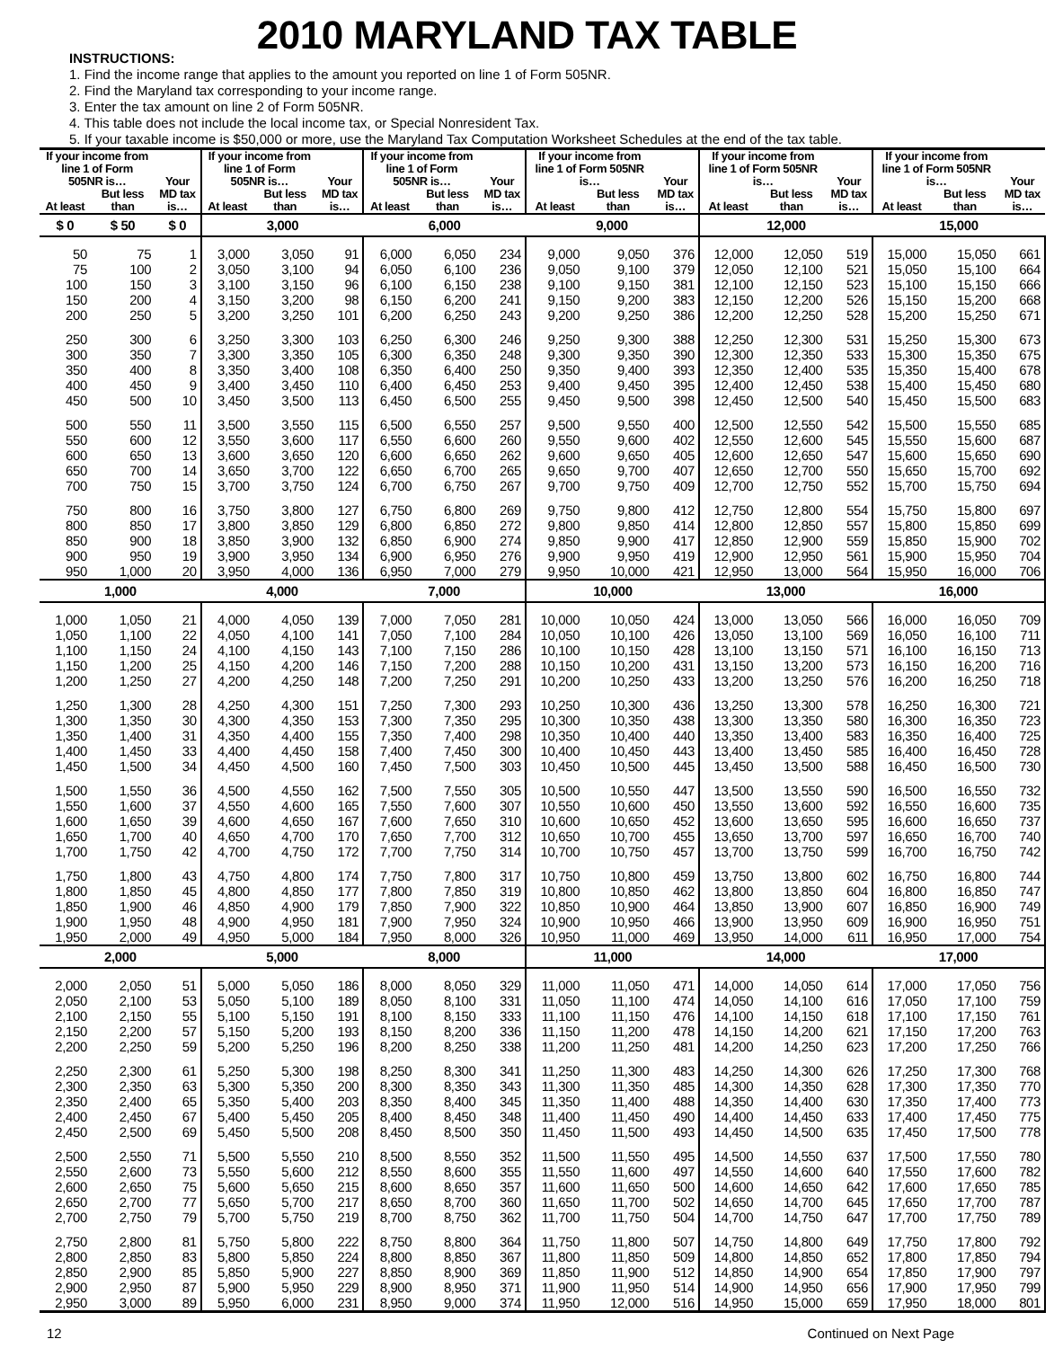2010 MARYLAND TAX TABLE
INSTRUCTIONS:
1. Find the income range that applies to the amount you reported on line 1 of Form 505NR.
2. Find the Maryland tax corresponding to your income range.
3. Enter the tax amount on line 2 of Form 505NR.
4. This table does not include the local income tax, or Special Nonresident Tax.
5. If your taxable income is $50,000 or more, use the Maryland Tax Computation Worksheet Schedules at the end of the tax table.
| If your income from line 1 of Form 505NR is… | | Your MD tax is… | If your income from line 1 of Form 505NR is… | | Your MD tax is… | If your income from line 1 of Form 505NR is… | | Your MD tax is… | If your income from line 1 of Form 505NR is… | | Your MD tax is… | If your income from line 1 of Form 505NR is… | | Your MD tax is… | If your income from line 1 of Form 505NR is… | | Your MD tax is… |
| --- | --- | --- | --- | --- | --- | --- | --- | --- | --- | --- | --- | --- | --- | --- | --- | --- | --- |
| At least | But less than | | At least | But less than | | At least | But less than | | At least | But less than | | At least | But less than | | At least | But less than | |
| $ 0 | $ 50 | $ 0 | 3,000 | | | 6,000 | | | 9,000 | | | 12,000 | | | 15,000 | | |
| 50 | 75 | 1 | 3,000 | 3,050 | 91 | 6,000 | 6,050 | 234 | 9,000 | 9,050 | 376 | 12,000 | 12,050 | 519 | 15,000 | 15,050 | 661 |
| 75 | 100 | 2 | 3,050 | 3,100 | 94 | 6,050 | 6,100 | 236 | 9,050 | 9,100 | 379 | 12,050 | 12,100 | 521 | 15,050 | 15,100 | 664 |
| 100 | 150 | 3 | 3,100 | 3,150 | 96 | 6,100 | 6,150 | 238 | 9,100 | 9,150 | 381 | 12,100 | 12,150 | 523 | 15,100 | 15,150 | 666 |
| 150 | 200 | 4 | 3,150 | 3,200 | 98 | 6,150 | 6,200 | 241 | 9,150 | 9,200 | 383 | 12,150 | 12,200 | 526 | 15,150 | 15,200 | 668 |
| 200 | 250 | 5 | 3,200 | 3,250 | 101 | 6,200 | 6,250 | 243 | 9,200 | 9,250 | 386 | 12,200 | 12,250 | 528 | 15,200 | 15,250 | 671 |
| 250 | 300 | 6 | 3,250 | 3,300 | 103 | 6,250 | 6,300 | 246 | 9,250 | 9,300 | 388 | 12,250 | 12,300 | 531 | 15,250 | 15,300 | 673 |
| 300 | 350 | 7 | 3,300 | 3,350 | 105 | 6,300 | 6,350 | 248 | 9,300 | 9,350 | 390 | 12,300 | 12,350 | 533 | 15,300 | 15,350 | 675 |
| 350 | 400 | 8 | 3,350 | 3,400 | 108 | 6,350 | 6,400 | 250 | 9,350 | 9,400 | 393 | 12,350 | 12,400 | 535 | 15,350 | 15,400 | 678 |
| 400 | 450 | 9 | 3,400 | 3,450 | 110 | 6,400 | 6,450 | 253 | 9,400 | 9,450 | 395 | 12,400 | 12,450 | 538 | 15,400 | 15,450 | 680 |
| 450 | 500 | 10 | 3,450 | 3,500 | 113 | 6,450 | 6,500 | 255 | 9,450 | 9,500 | 398 | 12,450 | 12,500 | 540 | 15,450 | 15,500 | 683 |
| 500 | 550 | 11 | 3,500 | 3,550 | 115 | 6,500 | 6,550 | 257 | 9,500 | 9,550 | 400 | 12,500 | 12,550 | 542 | 15,500 | 15,550 | 685 |
| 550 | 600 | 12 | 3,550 | 3,600 | 117 | 6,550 | 6,600 | 260 | 9,550 | 9,600 | 402 | 12,550 | 12,600 | 545 | 15,550 | 15,600 | 687 |
| 600 | 650 | 13 | 3,600 | 3,650 | 120 | 6,600 | 6,650 | 262 | 9,600 | 9,650 | 405 | 12,600 | 12,650 | 547 | 15,600 | 15,650 | 690 |
| 650 | 700 | 14 | 3,650 | 3,700 | 122 | 6,650 | 6,700 | 265 | 9,650 | 9,700 | 407 | 12,650 | 12,700 | 550 | 15,650 | 15,700 | 692 |
| 700 | 750 | 15 | 3,700 | 3,750 | 124 | 6,700 | 6,750 | 267 | 9,700 | 9,750 | 409 | 12,700 | 12,750 | 552 | 15,700 | 15,750 | 694 |
| 750 | 800 | 16 | 3,750 | 3,800 | 127 | 6,750 | 6,800 | 269 | 9,750 | 9,800 | 412 | 12,750 | 12,800 | 554 | 15,750 | 15,800 | 697 |
| 800 | 850 | 17 | 3,800 | 3,850 | 129 | 6,800 | 6,850 | 272 | 9,800 | 9,850 | 414 | 12,800 | 12,850 | 557 | 15,800 | 15,850 | 699 |
| 850 | 900 | 18 | 3,850 | 3,900 | 132 | 6,850 | 6,900 | 274 | 9,850 | 9,900 | 417 | 12,850 | 12,900 | 559 | 15,850 | 15,900 | 702 |
| 900 | 950 | 19 | 3,900 | 3,950 | 134 | 6,900 | 6,950 | 276 | 9,900 | 9,950 | 419 | 12,900 | 12,950 | 561 | 15,900 | 15,950 | 704 |
| 950 | 1,000 | 20 | 3,950 | 4,000 | 136 | 6,950 | 7,000 | 279 | 9,950 | 10,000 | 421 | 12,950 | 13,000 | 564 | 15,950 | 16,000 | 706 |
| 1,000 | | | 4,000 | | | 7,000 | | | 10,000 | | | 13,000 | | | 16,000 | | |
| 1,000 | 1,050 | 21 | 4,000 | 4,050 | 139 | 7,000 | 7,050 | 281 | 10,000 | 10,050 | 424 | 13,000 | 13,050 | 566 | 16,000 | 16,050 | 709 |
| 1,050 | 1,100 | 22 | 4,050 | 4,100 | 141 | 7,050 | 7,100 | 284 | 10,050 | 10,100 | 426 | 13,050 | 13,100 | 569 | 16,050 | 16,100 | 711 |
| 1,100 | 1,150 | 24 | 4,100 | 4,150 | 143 | 7,100 | 7,150 | 286 | 10,100 | 10,150 | 428 | 13,100 | 13,150 | 571 | 16,100 | 16,150 | 713 |
| 1,150 | 1,200 | 25 | 4,150 | 4,200 | 146 | 7,150 | 7,200 | 288 | 10,150 | 10,200 | 431 | 13,150 | 13,200 | 573 | 16,150 | 16,200 | 716 |
| 1,200 | 1,250 | 27 | 4,200 | 4,250 | 148 | 7,200 | 7,250 | 291 | 10,200 | 10,250 | 433 | 13,200 | 13,250 | 576 | 16,200 | 16,250 | 718 |
| 1,250 | 1,300 | 28 | 4,250 | 4,300 | 151 | 7,250 | 7,300 | 293 | 10,250 | 10,300 | 436 | 13,250 | 13,300 | 578 | 16,250 | 16,300 | 721 |
| 1,300 | 1,350 | 30 | 4,300 | 4,350 | 153 | 7,300 | 7,350 | 295 | 10,300 | 10,350 | 438 | 13,300 | 13,350 | 580 | 16,300 | 16,350 | 723 |
| 1,350 | 1,400 | 31 | 4,350 | 4,400 | 155 | 7,350 | 7,400 | 298 | 10,350 | 10,400 | 440 | 13,350 | 13,400 | 583 | 16,350 | 16,400 | 725 |
| 1,400 | 1,450 | 33 | 4,400 | 4,450 | 158 | 7,400 | 7,450 | 300 | 10,400 | 10,450 | 443 | 13,400 | 13,450 | 585 | 16,400 | 16,450 | 728 |
| 1,450 | 1,500 | 34 | 4,450 | 4,500 | 160 | 7,450 | 7,500 | 303 | 10,450 | 10,500 | 445 | 13,450 | 13,500 | 588 | 16,450 | 16,500 | 730 |
| 1,500 | 1,550 | 36 | 4,500 | 4,550 | 162 | 7,500 | 7,550 | 305 | 10,500 | 10,550 | 447 | 13,500 | 13,550 | 590 | 16,500 | 16,550 | 732 |
| 1,550 | 1,600 | 37 | 4,550 | 4,600 | 165 | 7,550 | 7,600 | 307 | 10,550 | 10,600 | 450 | 13,550 | 13,600 | 592 | 16,550 | 16,600 | 735 |
| 1,600 | 1,650 | 39 | 4,600 | 4,650 | 167 | 7,600 | 7,650 | 310 | 10,600 | 10,650 | 452 | 13,600 | 13,650 | 595 | 16,600 | 16,650 | 737 |
| 1,650 | 1,700 | 40 | 4,650 | 4,700 | 170 | 7,650 | 7,700 | 312 | 10,650 | 10,700 | 455 | 13,650 | 13,700 | 597 | 16,650 | 16,700 | 740 |
| 1,700 | 1,750 | 42 | 4,700 | 4,750 | 172 | 7,700 | 7,750 | 314 | 10,700 | 10,750 | 457 | 13,700 | 13,750 | 599 | 16,700 | 16,750 | 742 |
| 1,750 | 1,800 | 43 | 4,750 | 4,800 | 174 | 7,750 | 7,800 | 317 | 10,750 | 10,800 | 459 | 13,750 | 13,800 | 602 | 16,750 | 16,800 | 744 |
| 1,800 | 1,850 | 45 | 4,800 | 4,850 | 177 | 7,800 | 7,850 | 319 | 10,800 | 10,850 | 462 | 13,800 | 13,850 | 604 | 16,800 | 16,850 | 747 |
| 1,850 | 1,900 | 46 | 4,850 | 4,900 | 179 | 7,850 | 7,900 | 322 | 10,850 | 10,900 | 464 | 13,850 | 13,900 | 607 | 16,850 | 16,900 | 749 |
| 1,900 | 1,950 | 48 | 4,900 | 4,950 | 181 | 7,900 | 7,950 | 324 | 10,900 | 10,950 | 466 | 13,900 | 13,950 | 609 | 16,900 | 16,950 | 751 |
| 1,950 | 2,000 | 49 | 4,950 | 5,000 | 184 | 7,950 | 8,000 | 326 | 10,950 | 11,000 | 469 | 13,950 | 14,000 | 611 | 16,950 | 17,000 | 754 |
| 2,000 | | | 5,000 | | | 8,000 | | | 11,000 | | | 14,000 | | | 17,000 | | |
| 2,000 | 2,050 | 51 | 5,000 | 5,050 | 186 | 8,000 | 8,050 | 329 | 11,000 | 11,050 | 471 | 14,000 | 14,050 | 614 | 17,000 | 17,050 | 756 |
| 2,050 | 2,100 | 53 | 5,050 | 5,100 | 189 | 8,050 | 8,100 | 331 | 11,050 | 11,100 | 474 | 14,050 | 14,100 | 616 | 17,050 | 17,100 | 759 |
| 2,100 | 2,150 | 55 | 5,100 | 5,150 | 191 | 8,100 | 8,150 | 333 | 11,100 | 11,150 | 476 | 14,100 | 14,150 | 618 | 17,100 | 17,150 | 761 |
| 2,150 | 2,200 | 57 | 5,150 | 5,200 | 193 | 8,150 | 8,200 | 336 | 11,150 | 11,200 | 478 | 14,150 | 14,200 | 621 | 17,150 | 17,200 | 763 |
| 2,200 | 2,250 | 59 | 5,200 | 5,250 | 196 | 8,200 | 8,250 | 338 | 11,200 | 11,250 | 481 | 14,200 | 14,250 | 623 | 17,200 | 17,250 | 766 |
| 2,250 | 2,300 | 61 | 5,250 | 5,300 | 198 | 8,250 | 8,300 | 341 | 11,250 | 11,300 | 483 | 14,250 | 14,300 | 626 | 17,250 | 17,300 | 768 |
| 2,300 | 2,350 | 63 | 5,300 | 5,350 | 200 | 8,300 | 8,350 | 343 | 11,300 | 11,350 | 485 | 14,300 | 14,350 | 628 | 17,300 | 17,350 | 770 |
| 2,350 | 2,400 | 65 | 5,350 | 5,400 | 203 | 8,350 | 8,400 | 345 | 11,350 | 11,400 | 488 | 14,350 | 14,400 | 630 | 17,350 | 17,400 | 773 |
| 2,400 | 2,450 | 67 | 5,400 | 5,450 | 205 | 8,400 | 8,450 | 348 | 11,400 | 11,450 | 490 | 14,400 | 14,450 | 633 | 17,400 | 17,450 | 775 |
| 2,450 | 2,500 | 69 | 5,450 | 5,500 | 208 | 8,450 | 8,500 | 350 | 11,450 | 11,500 | 493 | 14,450 | 14,500 | 635 | 17,450 | 17,500 | 778 |
| 2,500 | 2,550 | 71 | 5,500 | 5,550 | 210 | 8,500 | 8,550 | 352 | 11,500 | 11,550 | 495 | 14,500 | 14,550 | 637 | 17,500 | 17,550 | 780 |
| 2,550 | 2,600 | 73 | 5,550 | 5,600 | 212 | 8,550 | 8,600 | 355 | 11,550 | 11,600 | 497 | 14,550 | 14,600 | 640 | 17,550 | 17,600 | 782 |
| 2,600 | 2,650 | 75 | 5,600 | 5,650 | 215 | 8,600 | 8,650 | 357 | 11,600 | 11,650 | 500 | 14,600 | 14,650 | 642 | 17,600 | 17,650 | 785 |
| 2,650 | 2,700 | 77 | 5,650 | 5,700 | 217 | 8,650 | 8,700 | 360 | 11,650 | 11,700 | 502 | 14,650 | 14,700 | 645 | 17,650 | 17,700 | 787 |
| 2,700 | 2,750 | 79 | 5,700 | 5,750 | 219 | 8,700 | 8,750 | 362 | 11,700 | 11,750 | 504 | 14,700 | 14,750 | 647 | 17,700 | 17,750 | 789 |
| 2,750 | 2,800 | 81 | 5,750 | 5,800 | 222 | 8,750 | 8,800 | 364 | 11,750 | 11,800 | 507 | 14,750 | 14,800 | 649 | 17,750 | 17,800 | 792 |
| 2,800 | 2,850 | 83 | 5,800 | 5,850 | 224 | 8,800 | 8,850 | 367 | 11,800 | 11,850 | 509 | 14,800 | 14,850 | 652 | 17,800 | 17,850 | 794 |
| 2,850 | 2,900 | 85 | 5,850 | 5,900 | 227 | 8,850 | 8,900 | 369 | 11,850 | 11,900 | 512 | 14,850 | 14,900 | 654 | 17,850 | 17,900 | 797 |
| 2,900 | 2,950 | 87 | 5,900 | 5,950 | 229 | 8,900 | 8,950 | 371 | 11,900 | 11,950 | 514 | 14,900 | 14,950 | 656 | 17,900 | 17,950 | 799 |
| 2,950 | 3,000 | 89 | 5,950 | 6,000 | 231 | 8,950 | 9,000 | 374 | 11,950 | 12,000 | 516 | 14,950 | 15,000 | 659 | 17,950 | 18,000 | 801 |
12 Continued on Next Page